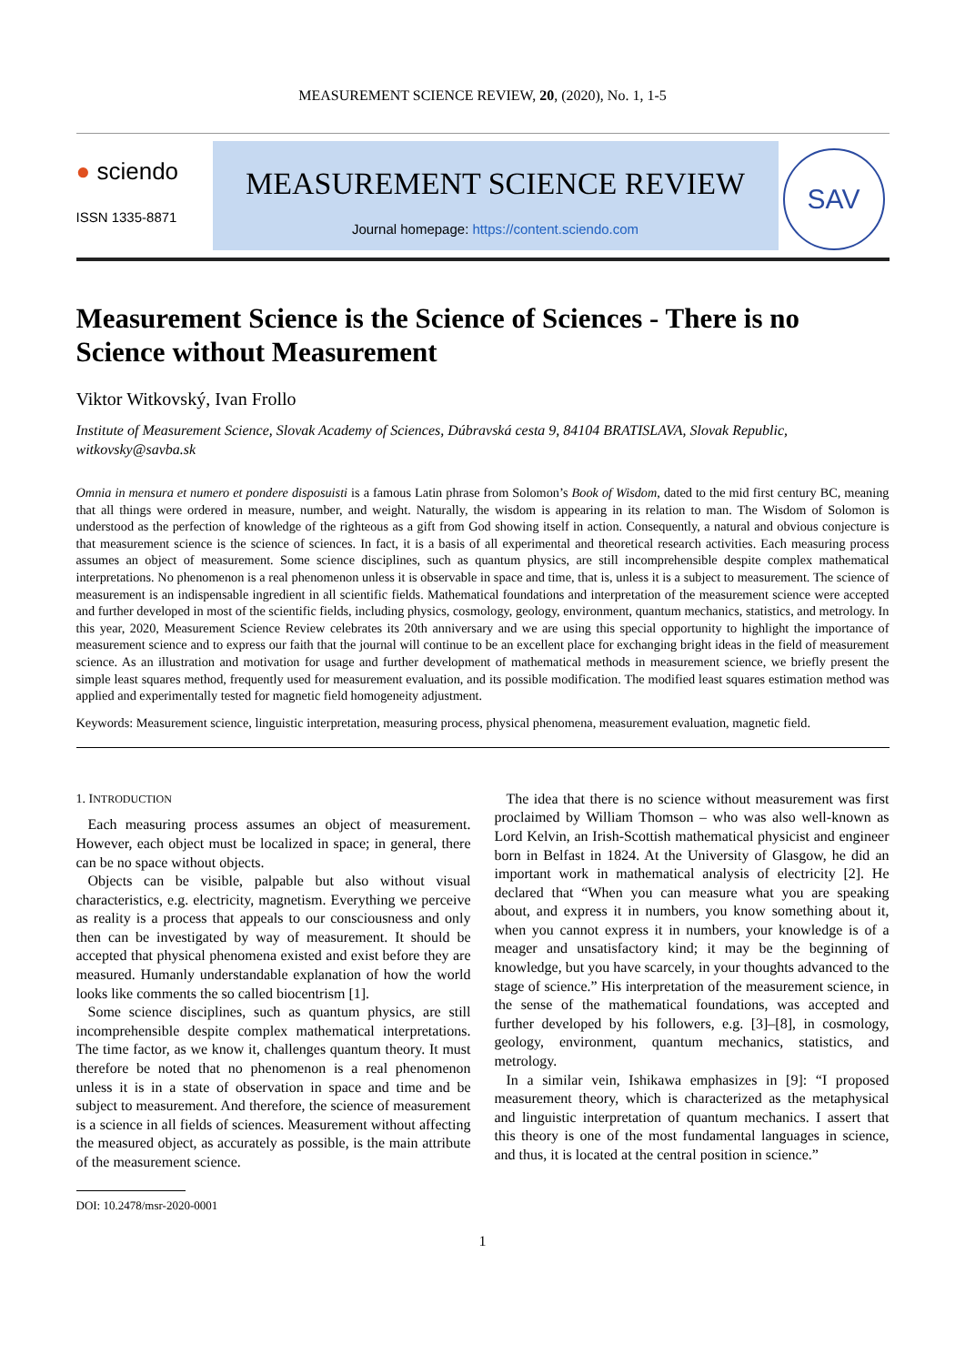MEASUREMENT SCIENCE REVIEW, 20, (2020), No. 1, 1-5
● sciendo
ISSN 1335-8871
MEASUREMENT SCIENCE REVIEW
Journal homepage: https://content.sciendo.com
SAV
Measurement Science is the Science of Sciences - There is no Science without Measurement
Viktor Witkovský, Ivan Frollo
Institute of Measurement Science, Slovak Academy of Sciences, Dúbravská cesta 9, 84104 BRATISLAVA, Slovak Republic, witkovsky@savba.sk
Omnia in mensura et numero et pondere disposuisti is a famous Latin phrase from Solomon’s Book of Wisdom, dated to the mid first century BC, meaning that all things were ordered in measure, number, and weight. Naturally, the wisdom is appearing in its relation to man. The Wisdom of Solomon is understood as the perfection of knowledge of the righteous as a gift from God showing itself in action. Consequently, a natural and obvious conjecture is that measurement science is the science of sciences. In fact, it is a basis of all experimental and theoretical research activities. Each measuring process assumes an object of measurement. Some science disciplines, such as quantum physics, are still incomprehensible despite complex mathematical interpretations. No phenomenon is a real phenomenon unless it is observable in space and time, that is, unless it is a subject to measurement. The science of measurement is an indispensable ingredient in all scientific fields. Mathematical foundations and interpretation of the measurement science were accepted and further developed in most of the scientific fields, including physics, cosmology, geology, environment, quantum mechanics, statistics, and metrology. In this year, 2020, Measurement Science Review celebrates its 20th anniversary and we are using this special opportunity to highlight the importance of measurement science and to express our faith that the journal will continue to be an excellent place for exchanging bright ideas in the field of measurement science. As an illustration and motivation for usage and further development of mathematical methods in measurement science, we briefly present the simple least squares method, frequently used for measurement evaluation, and its possible modification. The modified least squares estimation method was applied and experimentally tested for magnetic field homogeneity adjustment.
Keywords: Measurement science, linguistic interpretation, measuring process, physical phenomena, measurement evaluation, magnetic field.
1. INTRODUCTION
Each measuring process assumes an object of measurement. However, each object must be localized in space; in general, there can be no space without objects.
Objects can be visible, palpable but also without visual characteristics, e.g. electricity, magnetism. Everything we perceive as reality is a process that appeals to our consciousness and only then can be investigated by way of measurement. It should be accepted that physical phenomena existed and exist before they are measured. Humanly understandable explanation of how the world looks like comments the so called biocentrism [1].
Some science disciplines, such as quantum physics, are still incomprehensible despite complex mathematical interpretations. The time factor, as we know it, challenges quantum theory. It must therefore be noted that no phenomenon is a real phenomenon unless it is in a state of observation in space and time and be subject to measurement. And therefore, the science of measurement is a science in all fields of sciences. Measurement without affecting the measured object, as accurately as possible, is the main attribute of the measurement science.
DOI: 10.2478/msr-2020-0001
The idea that there is no science without measurement was first proclaimed by William Thomson – who was also well-known as Lord Kelvin, an Irish-Scottish mathematical physicist and engineer born in Belfast in 1824. At the University of Glasgow, he did an important work in mathematical analysis of electricity [2]. He declared that “When you can measure what you are speaking about, and express it in numbers, you know something about it, when you cannot express it in numbers, your knowledge is of a meager and unsatisfactory kind; it may be the beginning of knowledge, but you have scarcely, in your thoughts advanced to the stage of science.” His interpretation of the measurement science, in the sense of the mathematical foundations, was accepted and further developed by his followers, e.g. [3]–[8], in cosmology, geology, environment, quantum mechanics, statistics, and metrology.
In a similar vein, Ishikawa emphasizes in [9]: “I proposed measurement theory, which is characterized as the metaphysical and linguistic interpretation of quantum mechanics. I assert that this theory is one of the most fundamental languages in science, and thus, it is located at the central position in science.”
1